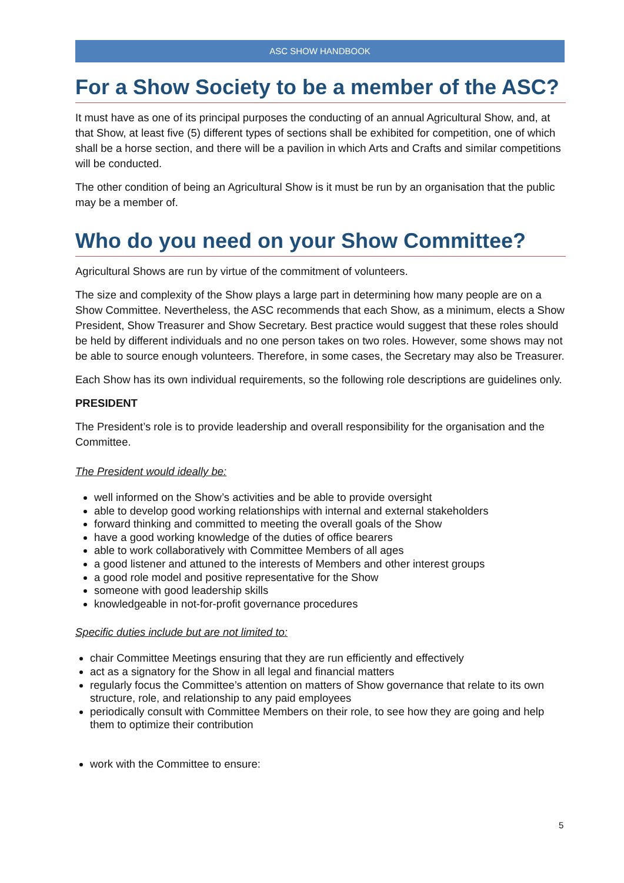ASC SHOW HANDBOOK
For a Show Society to be a member of the ASC?
It must have as one of its principal purposes the conducting of an annual Agricultural Show, and, at that Show, at least five (5) different types of sections shall be exhibited for competition, one of which shall be a horse section, and there will be a pavilion in which Arts and Crafts and similar competitions will be conducted.
The other condition of being an Agricultural Show is it must be run by an organisation that the public may be a member of.
Who do you need on your Show Committee?
Agricultural Shows are run by virtue of the commitment of volunteers.
The size and complexity of the Show plays a large part in determining how many people are on a Show Committee. Nevertheless, the ASC recommends that each Show, as a minimum, elects a Show President, Show Treasurer and Show Secretary. Best practice would suggest that these roles should be held by different individuals and no one person takes on two roles. However, some shows may not be able to source enough volunteers. Therefore, in some cases, the Secretary may also be Treasurer.
Each Show has its own individual requirements, so the following role descriptions are guidelines only.
PRESIDENT
The President’s role is to provide leadership and overall responsibility for the organisation and the Committee.
The President would ideally be:
well informed on the Show’s activities and be able to provide oversight
able to develop good working relationships with internal and external stakeholders
forward thinking and committed to meeting the overall goals of the Show
have a good working knowledge of the duties of office bearers
able to work collaboratively with Committee Members of all ages
a good listener and attuned to the interests of Members and other interest groups
a good role model and positive representative for the Show
someone with good leadership skills
knowledgeable in not-for-profit governance procedures
Specific duties include but are not limited to:
chair Committee Meetings ensuring that they are run efficiently and effectively
act as a signatory for the Show in all legal and financial matters
regularly focus the Committee’s attention on matters of Show governance that relate to its own structure, role, and relationship to any paid employees
periodically consult with Committee Members on their role, to see how they are going and help them to optimize their contribution
work with the Committee to ensure:
5